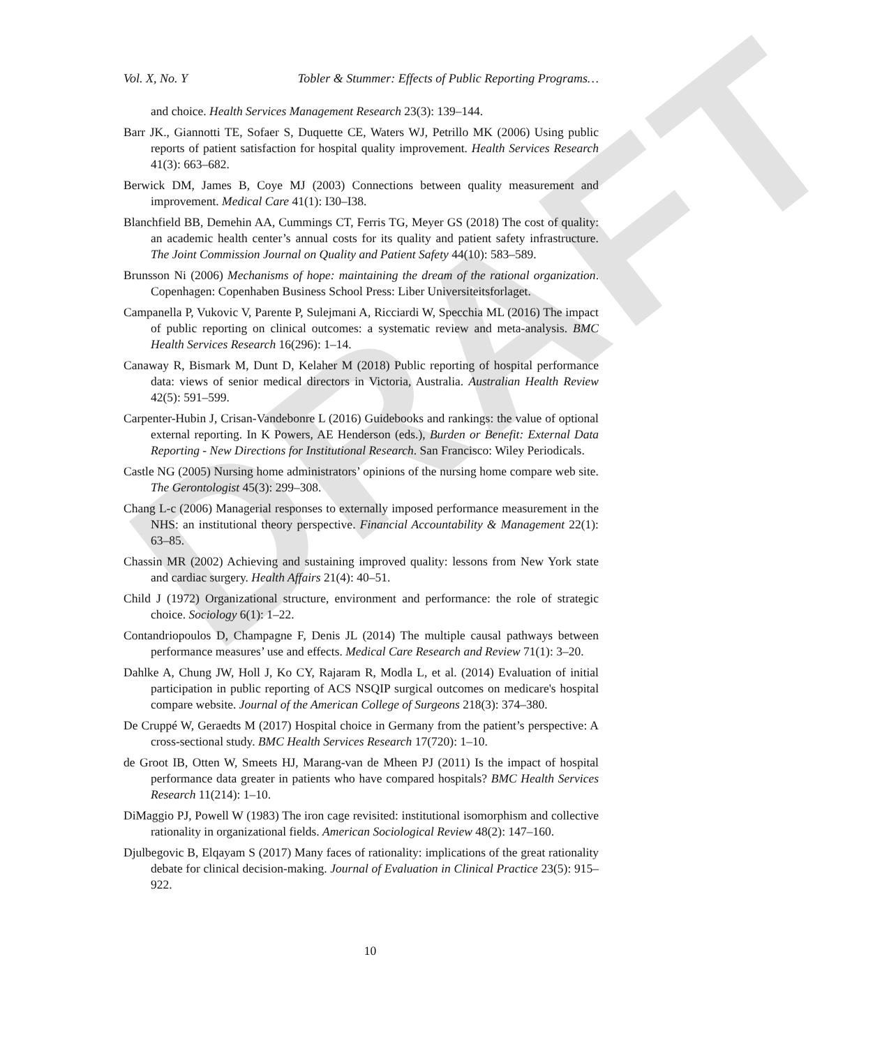DRAFT
Vol. X, No. Y Tobler & Stummer: Effects of Public Reporting Programs…
and choice. Health Services Management Research 23(3): 139–144.
Barr JK., Giannotti TE, Sofaer S, Duquette CE, Waters WJ, Petrillo MK (2006) Using public reports of patient satisfaction for hospital quality improvement. Health Services Research 41(3): 663–682.
Berwick DM, James B, Coye MJ (2003) Connections between quality measurement and improvement. Medical Care 41(1): I30–I38.
Blanchfield BB, Demehin AA, Cummings CT, Ferris TG, Meyer GS (2018) The cost of quality: an academic health center’s annual costs for its quality and patient safety infrastructure. The Joint Commission Journal on Quality and Patient Safety 44(10): 583–589.
Brunsson Ni (2006) Mechanisms of hope: maintaining the dream of the rational organization. Copenhagen: Copenhaben Business School Press: Liber Universiteitsforlaget.
Campanella P, Vukovic V, Parente P, Sulejmani A, Ricciardi W, Specchia ML (2016) The impact of public reporting on clinical outcomes: a systematic review and meta-analysis. BMC Health Services Research 16(296): 1–14.
Canaway R, Bismark M, Dunt D, Kelaher M (2018) Public reporting of hospital performance data: views of senior medical directors in Victoria, Australia. Australian Health Review 42(5): 591–599.
Carpenter-Hubin J, Crisan-Vandebonre L (2016) Guidebooks and rankings: the value of optional external reporting. In K Powers, AE Henderson (eds.), Burden or Benefit: External Data Reporting - New Directions for Institutional Research. San Francisco: Wiley Periodicals.
Castle NG (2005) Nursing home administrators’ opinions of the nursing home compare web site. The Gerontologist 45(3): 299–308.
Chang L-c (2006) Managerial responses to externally imposed performance measurement in the NHS: an institutional theory perspective. Financial Accountability & Management 22(1): 63–85.
Chassin MR (2002) Achieving and sustaining improved quality: lessons from New York state and cardiac surgery. Health Affairs 21(4): 40–51.
Child J (1972) Organizational structure, environment and performance: the role of strategic choice. Sociology 6(1): 1–22.
Contandriopoulos D, Champagne F, Denis JL (2014) The multiple causal pathways between performance measures’ use and effects. Medical Care Research and Review 71(1): 3–20.
Dahlke A, Chung JW, Holl J, Ko CY, Rajaram R, Modla L, et al. (2014) Evaluation of initial participation in public reporting of ACS NSQIP surgical outcomes on medicare's hospital compare website. Journal of the American College of Surgeons 218(3): 374–380.
De Cruppé W, Geraedts M (2017) Hospital choice in Germany from the patient’s perspective: A cross-sectional study. BMC Health Services Research 17(720): 1–10.
de Groot IB, Otten W, Smeets HJ, Marang-van de Mheen PJ (2011) Is the impact of hospital performance data greater in patients who have compared hospitals? BMC Health Services Research 11(214): 1–10.
DiMaggio PJ, Powell W (1983) The iron cage revisited: institutional isomorphism and collective rationality in organizational fields. American Sociological Review 48(2): 147–160.
Djulbegovic B, Elqayam S (2017) Many faces of rationality: implications of the great rationality debate for clinical decision-making. Journal of Evaluation in Clinical Practice 23(5): 915–922.
10